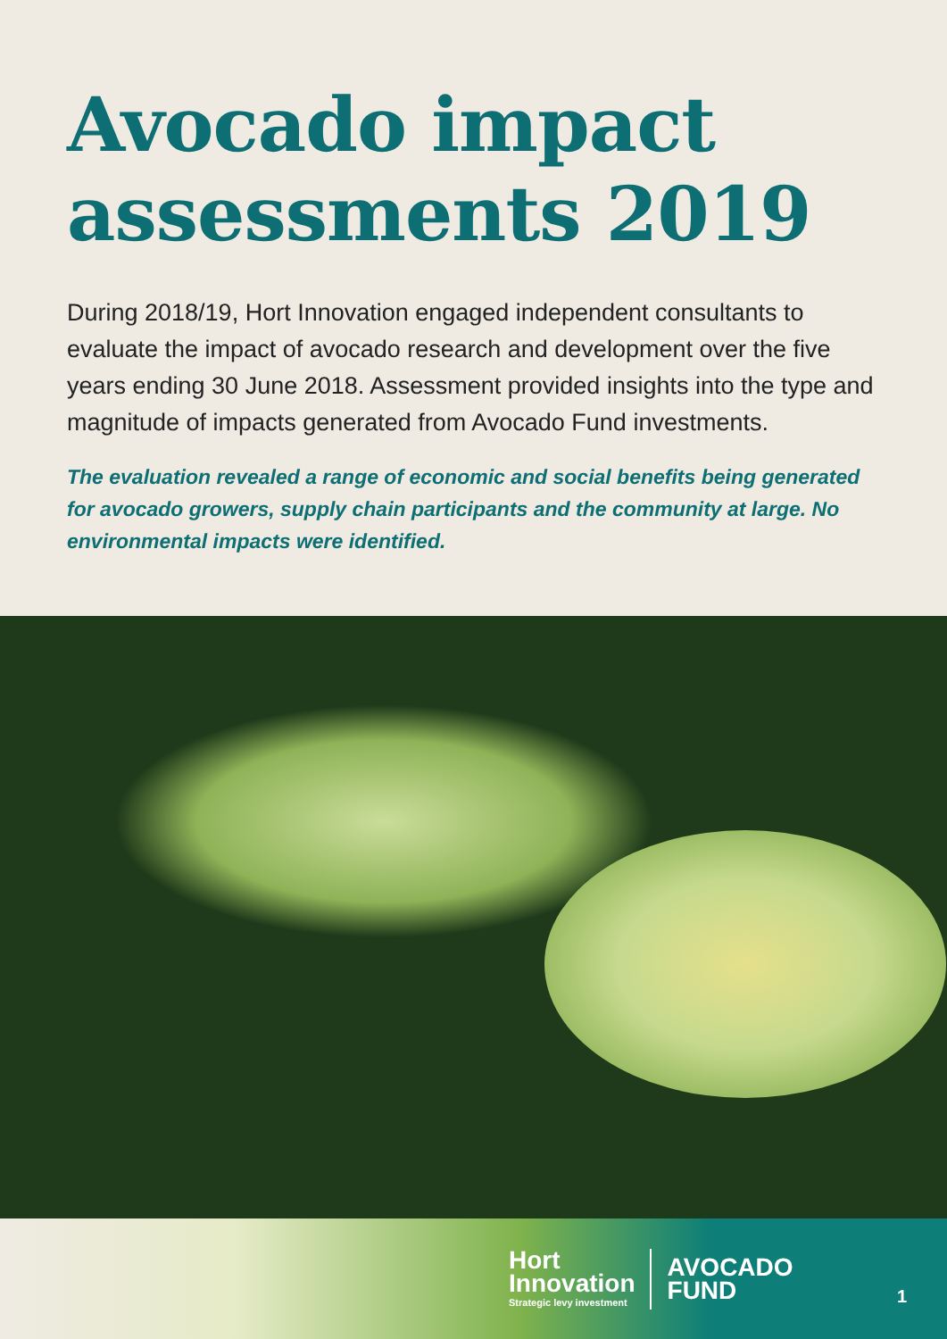Avocado impact assessments 2019
During 2018/19, Hort Innovation engaged independent consultants to evaluate the impact of avocado research and development over the five years ending 30 June 2018. Assessment provided insights into the type and magnitude of impacts generated from Avocado Fund investments.
The evaluation revealed a range of economic and social benefits being generated for avocado growers, supply chain participants and the community at large. No environmental impacts were identified.
Hort
Innovation
Strategic levy investment
AVOCADO
FUND
1